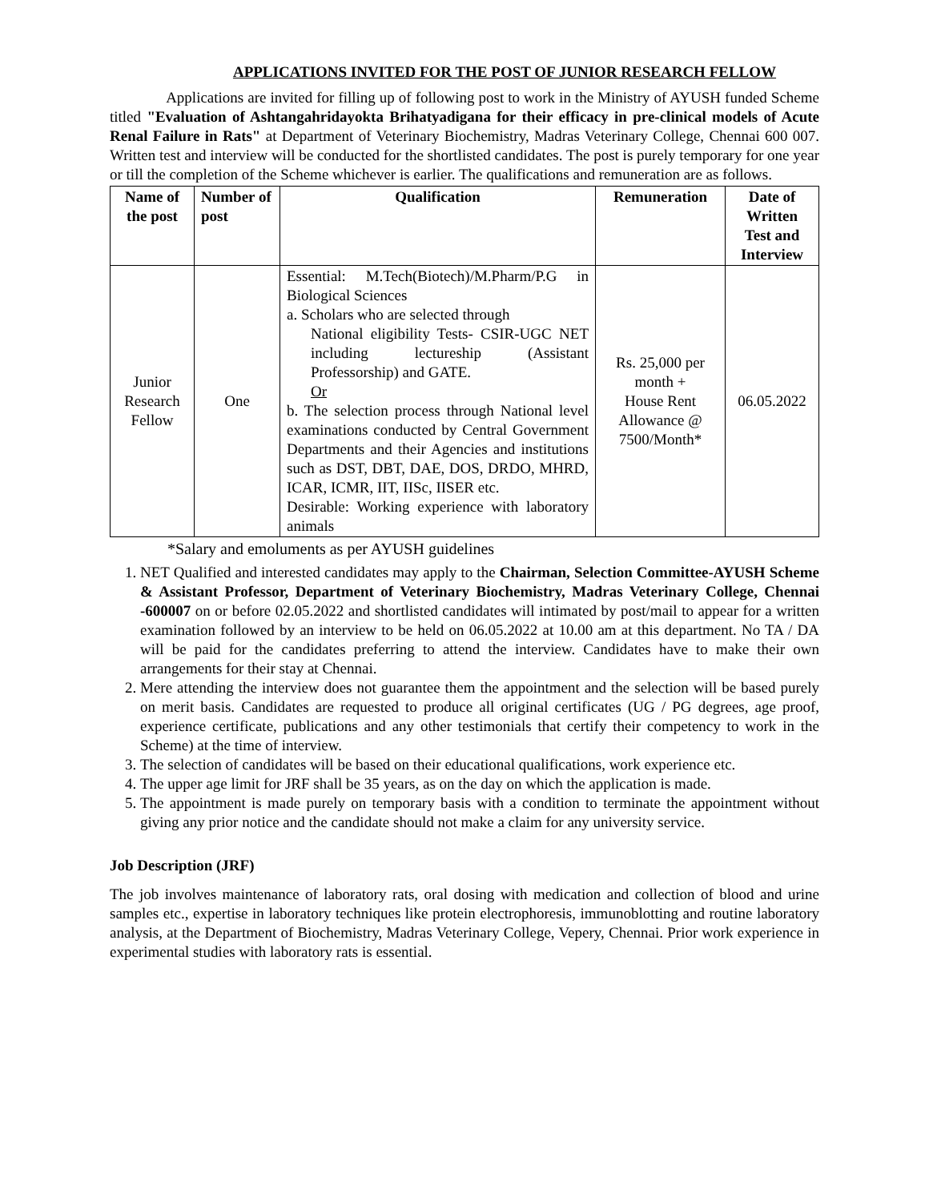APPLICATIONS INVITED FOR THE POST OF JUNIOR RESEARCH FELLOW
Applications are invited for filling up of following post to work in the Ministry of AYUSH funded Scheme titled "Evaluation of Ashtangahridayokta Brihatyadigana for their efficacy in pre-clinical models of Acute Renal Failure in Rats" at Department of Veterinary Biochemistry, Madras Veterinary College, Chennai 600 007. Written test and interview will be conducted for the shortlisted candidates. The post is purely temporary for one year or till the completion of the Scheme whichever is earlier. The qualifications and remuneration are as follows.
| Name of the post | Number of post | Qualification | Remuneration | Date of Written Test and Interview |
| --- | --- | --- | --- | --- |
| Junior Research Fellow | One | Essential: M.Tech(Biotech)/M.Pharm/P.G in Biological Sciences a. Scholars who are selected through National eligibility Tests- CSIR-UGC NET including lectureship (Assistant Professorship) and GATE. Or b. The selection process through National level examinations conducted by Central Government Departments and their Agencies and institutions such as DST, DBT, DAE, DOS, DRDO, MHRD, ICAR, ICMR, IIT, IISc, IISER etc. Desirable: Working experience with laboratory animals | Rs. 25,000 per month + House Rent Allowance @ 7500/Month* | 06.05.2022 |
*Salary and emoluments as per AYUSH guidelines
1. NET Qualified and interested candidates may apply to the Chairman, Selection Committee-AYUSH Scheme & Assistant Professor, Department of Veterinary Biochemistry, Madras Veterinary College, Chennai -600007 on or before 02.05.2022 and shortlisted candidates will intimated by post/mail to appear for a written examination followed by an interview to be held on 06.05.2022 at 10.00 am at this department. No TA / DA will be paid for the candidates preferring to attend the interview. Candidates have to make their own arrangements for their stay at Chennai.
2. Mere attending the interview does not guarantee them the appointment and the selection will be based purely on merit basis. Candidates are requested to produce all original certificates (UG / PG degrees, age proof, experience certificate, publications and any other testimonials that certify their competency to work in the Scheme) at the time of interview.
3. The selection of candidates will be based on their educational qualifications, work experience etc.
4. The upper age limit for JRF shall be 35 years, as on the day on which the application is made.
5. The appointment is made purely on temporary basis with a condition to terminate the appointment without giving any prior notice and the candidate should not make a claim for any university service.
Job Description (JRF)
The job involves maintenance of laboratory rats, oral dosing with medication and collection of blood and urine samples etc., expertise in laboratory techniques like protein electrophoresis, immunoblotting and routine laboratory analysis, at the Department of Biochemistry, Madras Veterinary College, Vepery, Chennai. Prior work experience in experimental studies with laboratory rats is essential.